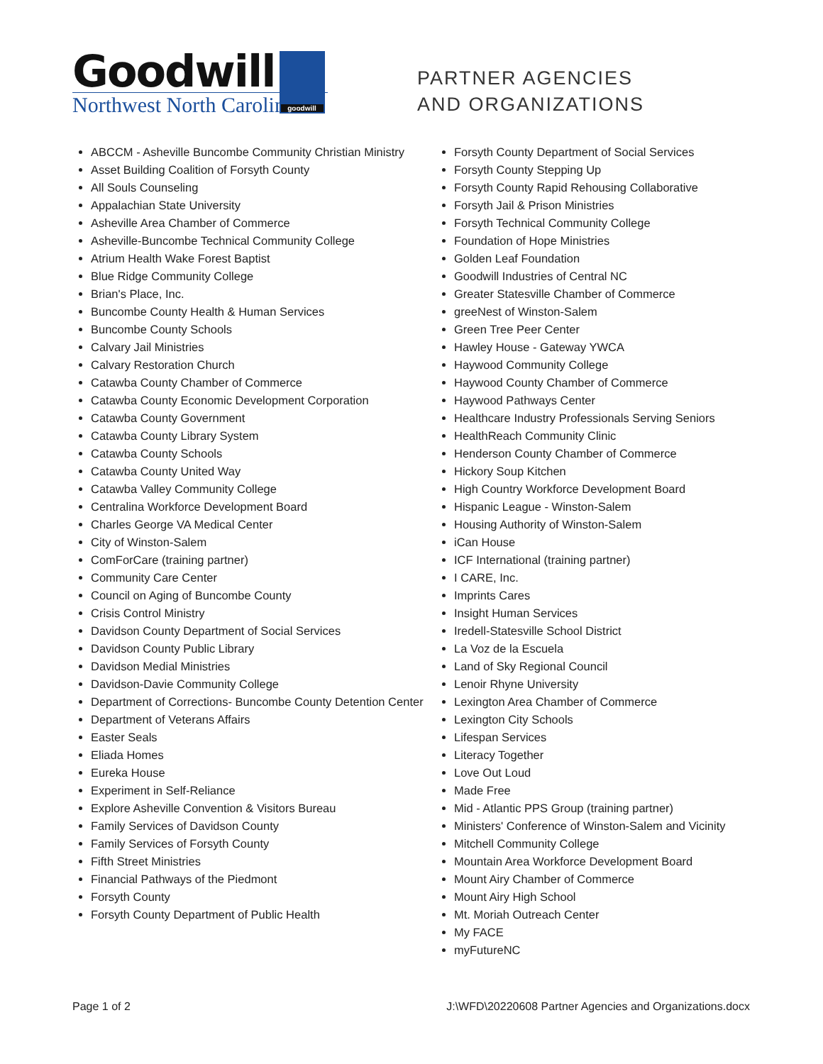Goodwill goodwill
Northwest North Carolina
PARTNER AGENCIES
AND ORGANIZATIONS
ABCCM - Asheville Buncombe Community Christian Ministry
Asset Building Coalition of Forsyth County
All Souls Counseling
Appalachian State University
Asheville Area Chamber of Commerce
Asheville-Buncombe Technical Community College
Atrium Health Wake Forest Baptist
Blue Ridge Community College
Brian's Place, Inc.
Buncombe County Health & Human Services
Buncombe County Schools
Calvary Jail Ministries
Calvary Restoration Church
Catawba County Chamber of Commerce
Catawba County Economic Development Corporation
Catawba County Government
Catawba County Library System
Catawba County Schools
Catawba County United Way
Catawba Valley Community College
Centralina Workforce Development Board
Charles George VA Medical Center
City of Winston-Salem
ComForCare (training partner)
Community Care Center
Council on Aging of Buncombe County
Crisis Control Ministry
Davidson County Department of Social Services
Davidson County Public Library
Davidson Medial Ministries
Davidson-Davie Community College
Department of Corrections- Buncombe County Detention Center
Department of Veterans Affairs
Easter Seals
Eliada Homes
Eureka House
Experiment in Self-Reliance
Explore Asheville Convention & Visitors Bureau
Family Services of Davidson County
Family Services of Forsyth County
Fifth Street Ministries
Financial Pathways of the Piedmont
Forsyth County
Forsyth County Department of Public Health
Forsyth County Department of Social Services
Forsyth County Stepping Up
Forsyth County Rapid Rehousing Collaborative
Forsyth Jail & Prison Ministries
Forsyth Technical Community College
Foundation of Hope Ministries
Golden Leaf Foundation
Goodwill Industries of Central NC
Greater Statesville Chamber of Commerce
greeNest of Winston-Salem
Green Tree Peer Center
Hawley House - Gateway YWCA
Haywood Community College
Haywood County Chamber of Commerce
Haywood Pathways Center
Healthcare Industry Professionals Serving Seniors
HealthReach Community Clinic
Henderson County Chamber of Commerce
Hickory Soup Kitchen
High Country Workforce Development Board
Hispanic League - Winston-Salem
Housing Authority of Winston-Salem
iCan House
ICF International (training partner)
I CARE, Inc.
Imprints Cares
Insight Human Services
Iredell-Statesville School District
La Voz de la Escuela
Land of Sky Regional Council
Lenoir Rhyne University
Lexington Area Chamber of Commerce
Lexington City Schools
Lifespan Services
Literacy Together
Love Out Loud
Made Free
Mid - Atlantic PPS Group (training partner)
Ministers' Conference of Winston-Salem and Vicinity
Mitchell Community College
Mountain Area Workforce Development Board
Mount Airy Chamber of Commerce
Mount Airy High School
Mt. Moriah Outreach Center
My FACE
myFutureNC
Page 1 of 2 J:\WFD\20220608 Partner Agencies and Organizations.docx